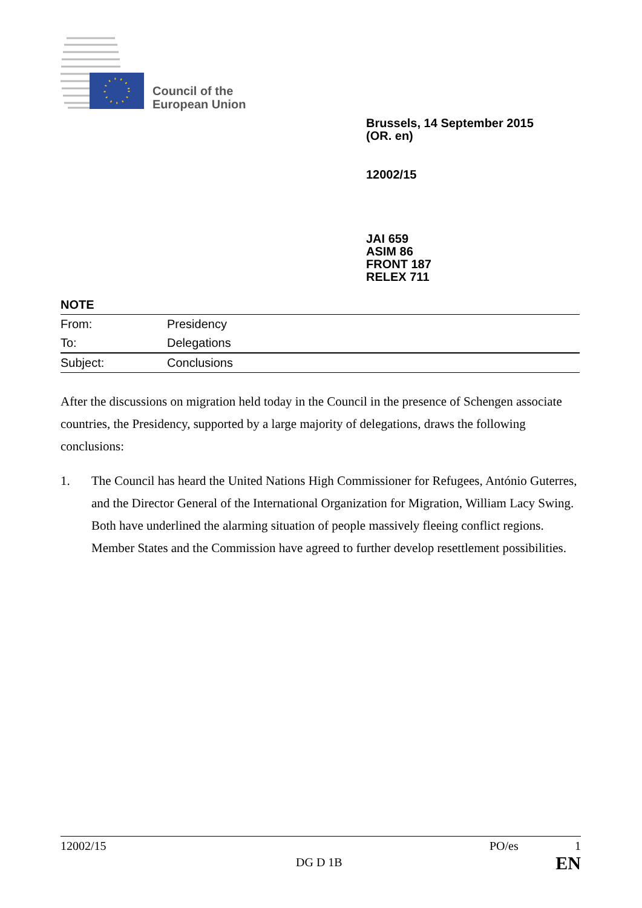Council of the
European Union
Brussels, 14 September 2015
(OR. en)
12002/15
JAI 659
ASIM 86
FRONT 187
RELEX 711
NOTE
| From: | Presidency |
| To: | Delegations |
| Subject: | Conclusions |
After the discussions on migration held today in the Council in the presence of Schengen associate countries, the Presidency, supported by a large majority of delegations, draws the following conclusions:
1. The Council has heard the United Nations High Commissioner for Refugees, António Guterres, and the Director General of the International Organization for Migration, William Lacy Swing. Both have underlined the alarming situation of people massively fleeing conflict regions. Member States and the Commission have agreed to further develop resettlement possibilities.
12002/15 PO/es 1
DG D 1B EN